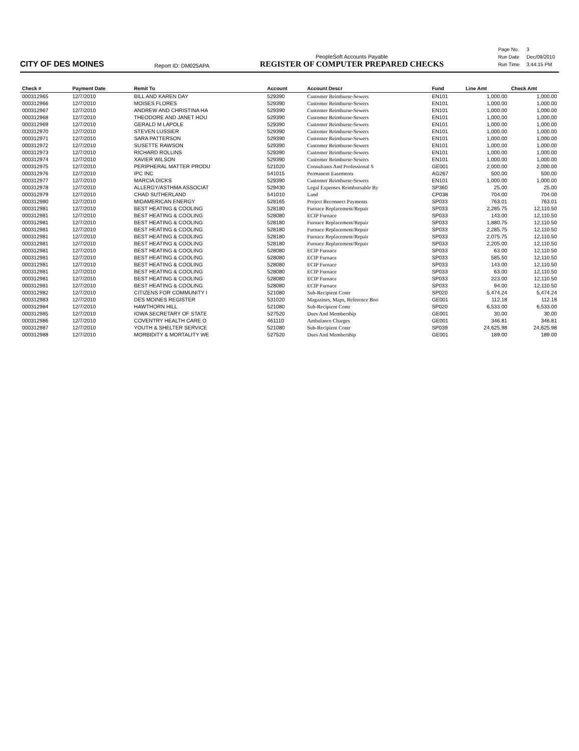CITY OF DES MOINES
Report ID: DM025APA
PeopleSoft Accounts Payable
REGISTER OF COMPUTER PREPARED CHECKS
| Page No. | 3 |
| Run Date | Dec/09/2010 |
| Run Time | 3:44:15 PM |
| Check # | Payment Date | Remit To | Account | Account Descr | Fund | Line Amt | Check Amt |
| --- | --- | --- | --- | --- | --- | --- | --- |
| 000312965 | 12/7/2010 | BILL AND KAREN DAY | 529390 | Customer Reimburse-Sewers | EN101 | 1,000.00 | 1,000.00 |
| 000312966 | 12/7/2010 | MOISES FLORES | 529390 | Customer Reimburse-Sewers | EN101 | 1,000.00 | 1,000.00 |
| 000312967 | 12/7/2010 | ANDREW AND CHRISTINA HA | 529390 | Customer Reimburse-Sewers | EN101 | 1,000.00 | 1,000.00 |
| 000312968 | 12/7/2010 | THEODORE AND JANET HOU | 529390 | Customer Reimburse-Sewers | EN101 | 1,000.00 | 1,000.00 |
| 000312969 | 12/7/2010 | GERALD M LAPOLE | 529390 | Customer Reimburse-Sewers | EN101 | 1,000.00 | 1,000.00 |
| 000312970 | 12/7/2010 | STEVEN LUSSIER | 529390 | Customer Reimburse-Sewers | EN101 | 1,000.00 | 1,000.00 |
| 000312971 | 12/7/2010 | SARA PATTERSON | 529390 | Customer Reimburse-Sewers | EN101 | 1,000.00 | 1,000.00 |
| 000312972 | 12/7/2010 | SUSETTE RAWSON | 529390 | Customer Reimburse-Sewers | EN101 | 1,000.00 | 1,000.00 |
| 000312973 | 12/7/2010 | RICHARD ROLLINS | 529390 | Customer Reimburse-Sewers | EN101 | 1,000.00 | 1,000.00 |
| 000312974 | 12/7/2010 | XAVIER WILSON | 529390 | Customer Reimburse-Sewers | EN101 | 1,000.00 | 1,000.00 |
| 000312975 | 12/7/2010 | PERIPHERAL MATTER PRODU | 521020 | Consultants And Professional S | GE001 | 2,000.00 | 2,000.00 |
| 000312976 | 12/7/2010 | IPC INC | 541015 | Permanent Easements | AG267 | 500.00 | 500.00 |
| 000312977 | 12/7/2010 | MARCIA DICKS | 529390 | Customer Reimburse-Sewers | EN101 | 1,000.00 | 1,000.00 |
| 000312978 | 12/7/2010 | ALLERGY/ASTHMA ASSOCIAT | 529430 | Legal Expenses Reimbursable By | SP360 | 25.00 | 25.00 |
| 000312979 | 12/7/2010 | CHAD SUTHERLAND | 541010 | Land | CP038 | 704.00 | 704.00 |
| 000312980 | 12/7/2010 | MIDAMERICAN ENERGY | 528165 | Project Reconnect Payments | SP033 | 763.01 | 763.01 |
| 000312981 | 12/7/2010 | BEST HEATING & COOLING | 528180 | Furnace Replacement/Repair | SP033 | 2,285.75 | 12,110.50 |
| 000312981 | 12/7/2010 | BEST HEATING & COOLING | 528080 | ECIP Furnace | SP033 | 143.00 | 12,110.50 |
| 000312981 | 12/7/2010 | BEST HEATING & COOLING | 528180 | Furnace Replacement/Repair | SP033 | 1,880.75 | 12,110.50 |
| 000312981 | 12/7/2010 | BEST HEATING & COOLING | 528180 | Furnace Replacement/Repair | SP033 | 2,285.75 | 12,110.50 |
| 000312981 | 12/7/2010 | BEST HEATING & COOLING | 528180 | Furnace Replacement/Repair | SP033 | 2,075.75 | 12,110.50 |
| 000312981 | 12/7/2010 | BEST HEATING & COOLING | 528180 | Furnace Replacement/Repair | SP033 | 2,205.00 | 12,110.50 |
| 000312981 | 12/7/2010 | BEST HEATING & COOLING | 528080 | ECIP Furnace | SP033 | 63.00 | 12,110.50 |
| 000312981 | 12/7/2010 | BEST HEATING & COOLING | 528080 | ECIP Furnace | SP033 | 585.50 | 12,110.50 |
| 000312981 | 12/7/2010 | BEST HEATING & COOLING | 528080 | ECIP Furnace | SP033 | 143.00 | 12,110.50 |
| 000312981 | 12/7/2010 | BEST HEATING & COOLING | 528080 | ECIP Furnace | SP033 | 63.00 | 12,110.50 |
| 000312981 | 12/7/2010 | BEST HEATING & COOLING | 528080 | ECIP Furnace | SP033 | 223.00 | 12,110.50 |
| 000312981 | 12/7/2010 | BEST HEATING & COOLING | 528080 | ECIP Furnace | SP033 | 94.00 | 12,110.50 |
| 000312982 | 12/7/2010 | CITIZENS FOR COMMUNITY I | 521080 | Sub-Recipient Contr | SP020 | 5,474.24 | 5,474.24 |
| 000312983 | 12/7/2010 | DES MOINES REGISTER | 531020 | Magazines, Maps, Reference Boo | GE001 | 112.18 | 112.18 |
| 000312984 | 12/7/2010 | HAWTHORN HILL | 521080 | Sub-Recipient Contr | SP020 | 6,533.00 | 6,533.00 |
| 000312985 | 12/7/2010 | IOWA SECRETARY OF STATE | 527520 | Dues And Membership | GE001 | 30.00 | 30.00 |
| 000312986 | 12/7/2010 | COVENTRY HEALTH CARE O | 461110 | Ambulance Charges | GE001 | 346.81 | 346.81 |
| 000312987 | 12/7/2010 | YOUTH & SHELTER SERVICE | 521080 | Sub-Recipient Contr | SP039 | 24,625.98 | 24,625.98 |
| 000312988 | 12/7/2010 | MORBIDITY & MORTALITY WE | 527520 | Dues And Membership | GE001 | 189.00 | 189.00 |